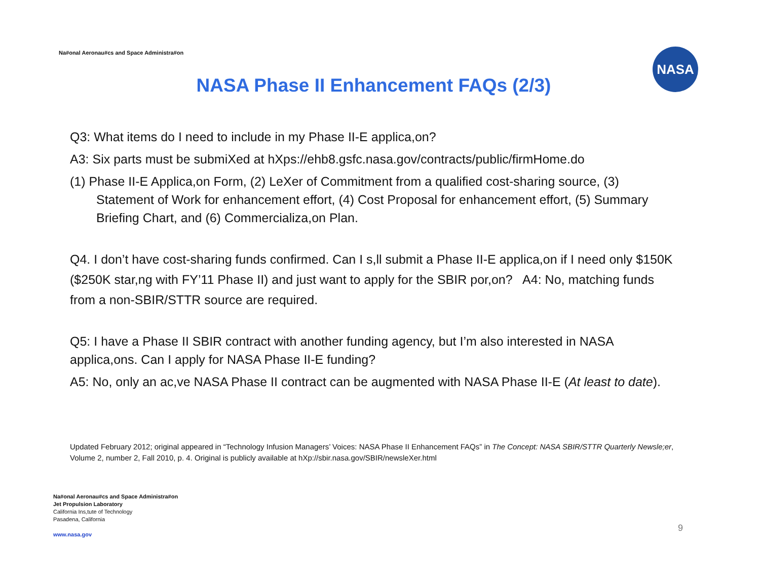Na#onal Aeronau#cs and Space Administra#on
NASA
NASA Phase II Enhancement FAQs (2/3)
Q3: What items do I need to include in my Phase II-E applica,on?
A3: Six parts must be submiXed at hXps://ehb8.gsfc.nasa.gov/contracts/public/firmHome.do
(1) Phase II-E Applica,on Form, (2) LeXer of Commitment from a qualified cost-sharing source, (3) Statement of Work for enhancement effort, (4) Cost Proposal for enhancement effort, (5) Summary Briefing Chart, and (6) Commercializa,on Plan.
Q4. I don’t have cost-sharing funds confirmed. Can I s,ll submit a Phase II-E applica,on if I need only $150K ($250K star,ng with FY’11 Phase II) and just want to apply for the SBIR por,on? A4: No, matching funds from a non-SBIR/STTR source are required.
Q5: I have a Phase II SBIR contract with another funding agency, but I’m also interested in NASA applica,ons. Can I apply for NASA Phase II-E funding?
A5: No, only an ac,ve NASA Phase II contract can be augmented with NASA Phase II-E (At least to date).
Updated February 2012; original appeared in “Technology Infusion Managers’ Voices: NASA Phase II Enhancement FAQs” in The Concept: NASA SBIR/STTR Quarterly Newsle;er, Volume 2, number 2, Fall 2010, p. 4. Original is publicly available at hXp://sbir.nasa.gov/SBIR/newsleXer.html
Na#onal Aeronau#cs and Space Administra#on
Jet Propulsion Laboratory
California Ins,tute of Technology
Pasadena, California
www.nasa.gov
9